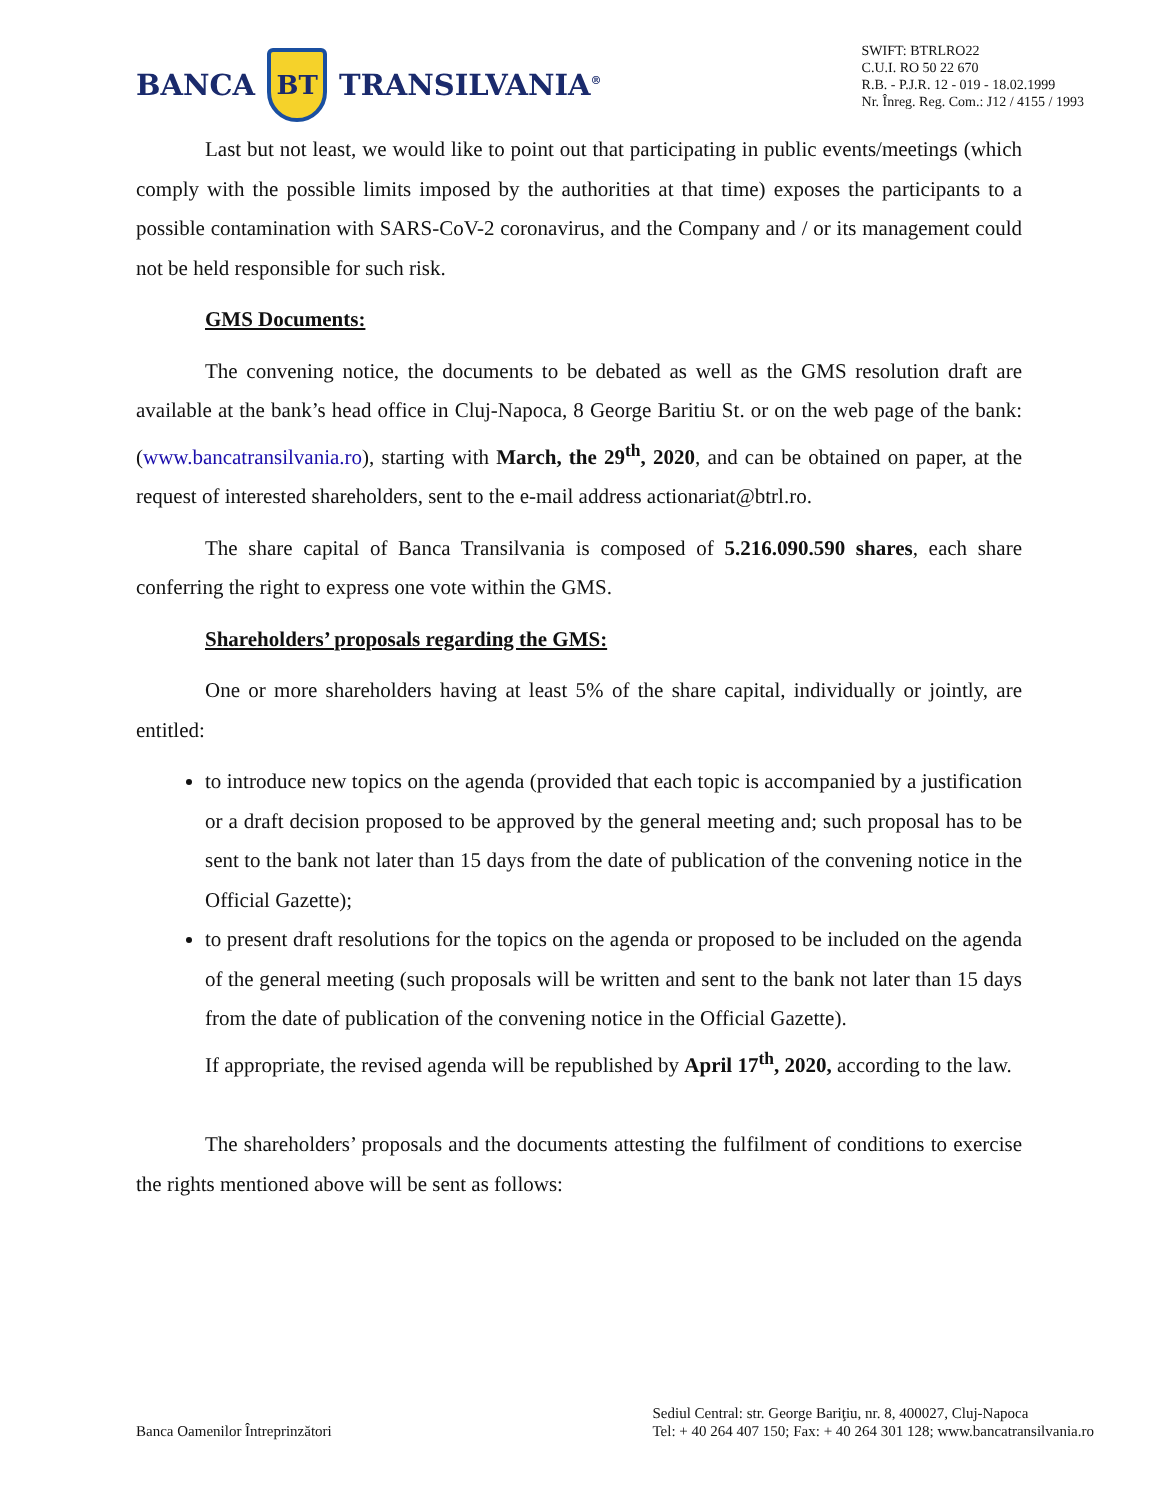BANCA
BT
TRANSILVANIA<sup>®</sup>
SWIFT: BTRLRO22
C.U.I. RO 50 22 670
R.B. - P.J.R. 12 - 019 - 18.02.1999
Nr. Înreg. Reg. Com.: J12 / 4155 / 1993
Last but not least, we would like to point out that participating in public events/meetings (which comply with the possible limits imposed by the authorities at that time) exposes the participants to a possible contamination with SARS-CoV-2 coronavirus, and the Company and / or its management could not be held responsible for such risk.
GMS Documents:
The convening notice, the documents to be debated as well as the GMS resolution draft are available at the bank’s head office in Cluj-Napoca, 8 George Baritiu St. or on the web page of the bank: (www.bancatransilvania.ro), starting with March, the 29<sup>th</sup>, 2020, and can be obtained on paper, at the request of interested shareholders, sent to the e-mail address actionariat@btrl.ro.
The share capital of Banca Transilvania is composed of 5.216.090.590 shares, each share conferring the right to express one vote within the GMS.
Shareholders’ proposals regarding the GMS:
One or more shareholders having at least 5% of the share capital, individually or jointly, are entitled:
to introduce new topics on the agenda (provided that each topic is accompanied by a justification or a draft decision proposed to be approved by the general meeting and; such proposal has to be sent to the bank not later than 15 days from the date of publication of the convening notice in the Official Gazette);
to present draft resolutions for the topics on the agenda or proposed to be included on the agenda of the general meeting (such proposals will be written and sent to the bank not later than 15 days from the date of publication of the convening notice in the Official Gazette).
If appropriate, the revised agenda will be republished by April 17<sup>th</sup>, 2020, according to the law.
The shareholders’ proposals and the documents attesting the fulfilment of conditions to exercise the rights mentioned above will be sent as follows:
Banca Oamenilor Întreprinzători
Sediul Central: str. George Bariţiu, nr. 8, 400027, Cluj-Napoca
Tel: + 40 264 407 150; Fax: + 40 264 301 128; www.bancatransilvania.ro